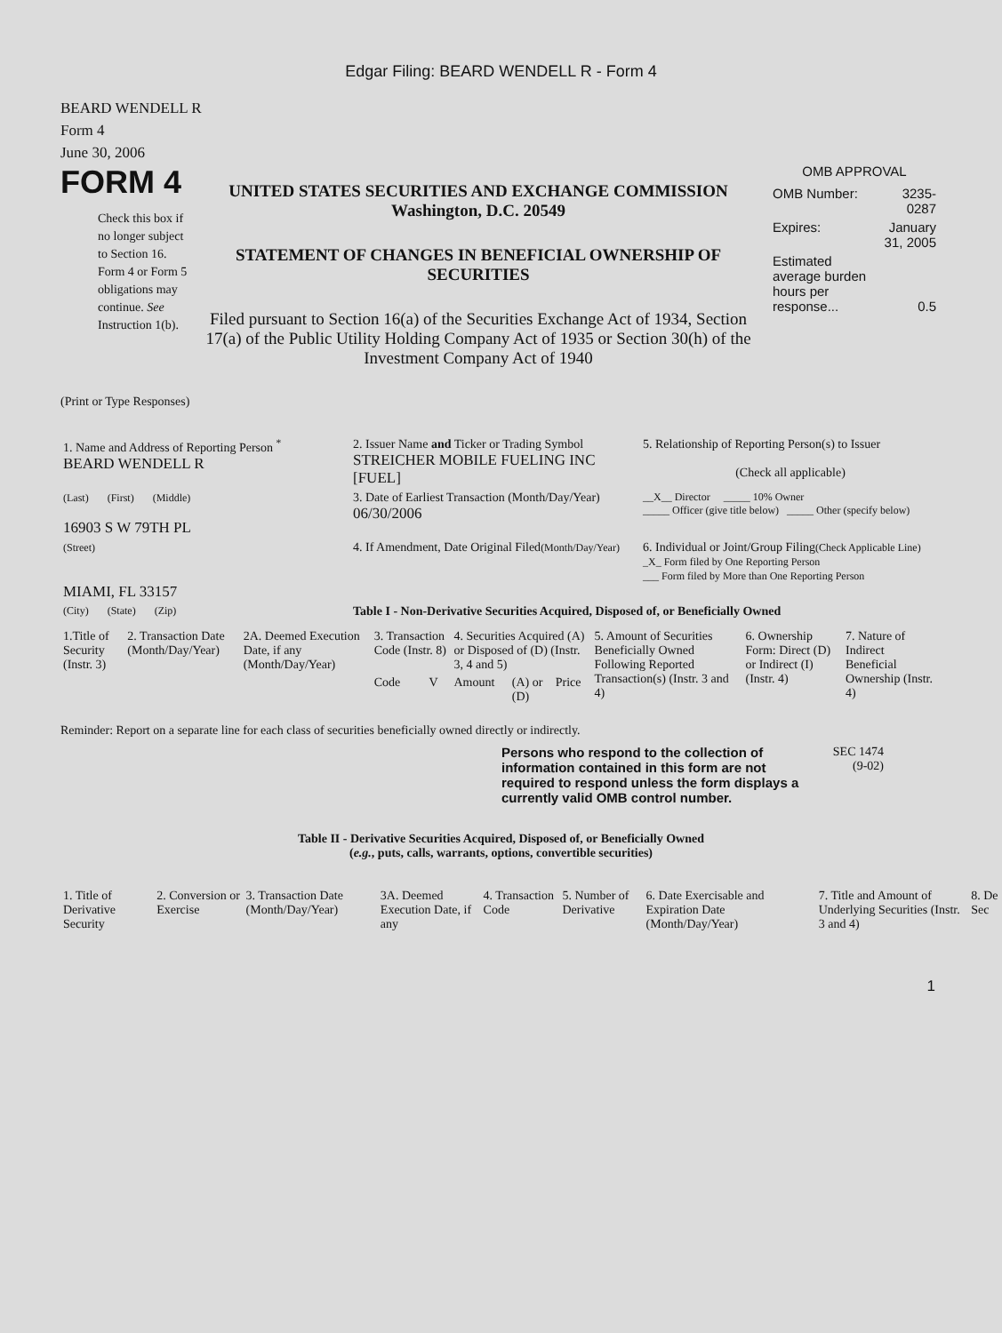Edgar Filing: BEARD WENDELL R - Form 4
BEARD WENDELL R
Form 4
June 30, 2006
FORM 4
Check this box if no longer subject to Section 16. Form 4 or Form 5 obligations may continue. See Instruction 1(b).
UNITED STATES SECURITIES AND EXCHANGE COMMISSION
Washington, D.C. 20549
STATEMENT OF CHANGES IN BENEFICIAL OWNERSHIP OF SECURITIES
Filed pursuant to Section 16(a) of the Securities Exchange Act of 1934, Section 17(a) of the Public Utility Holding Company Act of 1935 or Section 30(h) of the Investment Company Act of 1940
OMB APPROVAL
| OMB Number: | 3235-0287 |
| Expires: | January 31, 2005 |
| Estimated average burden hours per response... | 0.5 |
(Print or Type Responses)
| 1. Name and Address of Reporting Person <sup>*</sup> BEARD WENDELL R | 2. Issuer Name and Ticker or Trading Symbol STREICHER MOBILE FUELING INC [FUEL] | 5. Relationship of Reporting Person(s) to Issuer (Check all applicable) |
| (Last) (First) (Middle) 16903 S W 79TH PL | 3. Date of Earliest Transaction (Month/Day/Year) 06/30/2006 | __X__ Director _____ 10% Owner _____ Officer (give title below) _____ Other (specify below) |
| (Street) MIAMI, FL 33157 | 4. If Amendment, Date Original Filed (Month/Day/Year) | 6. Individual or Joint/Group Filing (Check Applicable Line) _X_ Form filed by One Reporting Person ___ Form filed by More than One Reporting Person |
| (City) (State) (Zip) | Table I - Non-Derivative Securities Acquired, Disposed of, or Beneficially Owned | |
| 1.Title of Security (Instr. 3) | 2. Transaction Date (Month/Day/Year) | 2A. Deemed Execution Date, if any (Month/Day/Year) | 3. Transaction Code (Instr. 8) | | 4. Securities Acquired (A) or Disposed of (D) (Instr. 3, 4 and 5) | | | 5. Amount of Securities Beneficially Owned Following Reported Transaction(s) (Instr. 3 and 4) | 6. Ownership Form: Direct (D) or Indirect (I) (Instr. 4) | 7. Nature of Indirect Beneficial Ownership (Instr. 4) |
| --- | --- | --- | --- | --- | --- | --- | --- | --- | --- | --- |
| | | | Code | V | Amount | (A) or (D) | Price | | | |
Reminder: Report on a separate line for each class of securities beneficially owned directly or indirectly.
Persons who respond to the collection of information contained in this form are not required to respond unless the form displays a currently valid OMB control number.
SEC 1474
(9-02)
Table II - Derivative Securities Acquired, Disposed of, or Beneficially Owned
(e.g., puts, calls, warrants, options, convertible securities)
| 1. Title of Derivative Security | 2. Conversion or Exercise | 3. Transaction Date (Month/Day/Year) | 3A. Deemed Execution Date, if any | 4. Transaction Code | 5. Number of Derivative | 6. Date Exercisable and Expiration Date (Month/Day/Year) | 7. Title and Amount of Underlying Securities (Instr. 3 and 4) | 8. De Sec |
| --- | --- | --- | --- | --- | --- | --- | --- | --- |
1